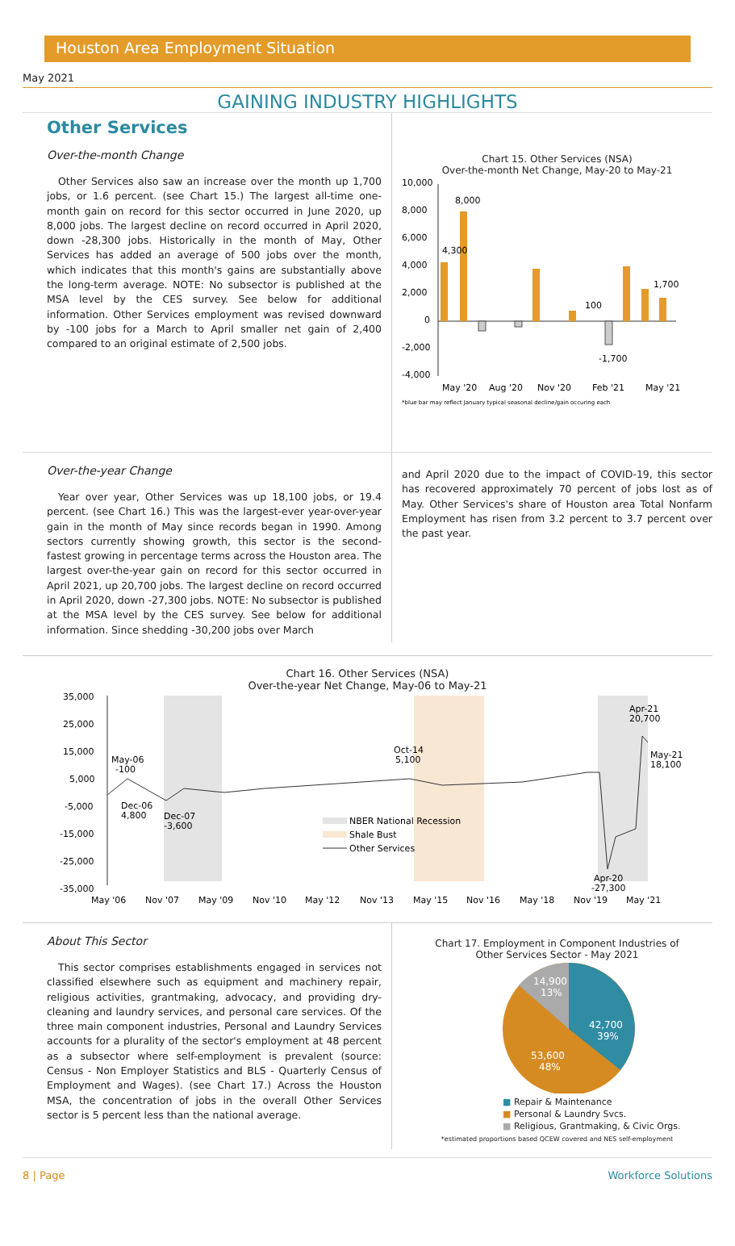Houston Area Employment Situation
May 2021
GAINING INDUSTRY HIGHLIGHTS
Other Services
Over-the-month Change
Other Services also saw an increase over the month up 1,700 jobs, or 1.6 percent. (see Chart 15.) The largest all-time one-month gain on record for this sector occurred in June 2020, up 8,000 jobs. The largest decline on record occurred in April 2020, down -28,300 jobs. Historically in the month of May, Other Services has added an average of 500 jobs over the month, which indicates that this month's gains are substantially above the long-term average. NOTE: No subsector is published at the MSA level by the CES survey. See below for additional information. Other Services employment was revised downward by -100 jobs for a March to April smaller net gain of 2,400 compared to an original estimate of 2,500 jobs.
Chart 15. Other Services (NSA)
Over-the-month Net Change, May-20 to May-21
10,000
8,000
6,000
4,000
2,000
0
-2,000
-4,000
4,300
8,000
100
-1,700
1,700
May '20
Aug '20
Nov '20
Feb '21
May '21
*blue bar may reflect January typical seasonal decline/gain occuring each
Over-the-year Change
Year over year, Other Services was up 18,100 jobs, or 19.4 percent. (see Chart 16.) This was the largest-ever year-over-year gain in the month of May since records began in 1990. Among sectors currently showing growth, this sector is the second-fastest growing in percentage terms across the Houston area. The largest over-the-year gain on record for this sector occurred in April 2021, up 20,700 jobs. The largest decline on record occurred in April 2020, down -27,300 jobs. NOTE: No subsector is published at the MSA level by the CES survey. See below for additional information. Since shedding -30,200 jobs over March
and April 2020 due to the impact of COVID-19, this sector has recovered approximately 70 percent of jobs lost as of May. Other Services's share of Houston area Total Nonfarm Employment has risen from 3.2 percent to 3.7 percent over the past year.
Chart 16. Other Services (NSA)
Over-the-year Net Change, May-06 to May-21
35,000
25,000
15,000
5,000
-5,000
-15,000
-25,000
-35,000
May-06
-100
Dec-06
4,800
Dec-07
-3,600
Oct-14
5,100
Apr-21
20,700
May-21
18,100
Apr-20
-27,300
NBER National Recession
Shale Bust
Other Services
May '06
Nov '07
May '09
Nov '10
May '12
Nov '13
May '15
Nov '16
May '18
Nov '19
May '21
About This Sector
This sector comprises establishments engaged in services not classified elsewhere such as equipment and machinery repair, religious activities, grantmaking, advocacy, and providing dry-cleaning and laundry services, and personal care services. Of the three main component industries, Personal and Laundry Services accounts for a plurality of the sector's employment at 48 percent as a subsector where self-employment is prevalent (source: Census - Non Employer Statistics and BLS - Quarterly Census of Employment and Wages). (see Chart 17.) Across the Houston MSA, the concentration of jobs in the overall Other Services sector is 5 percent less than the national average.
Chart 17. Employment in Component Industries of
Other Services Sector - May 2021
42,700
39%
53,600
48%
14,900
13%
■ Repair & Maintenance
■ Personal & Laundry Svcs.
■ Religious, Grantmaking, & Civic Orgs.
*estimated proportions based QCEW covered and NES self-employment
8 | Page Workforce Solutions